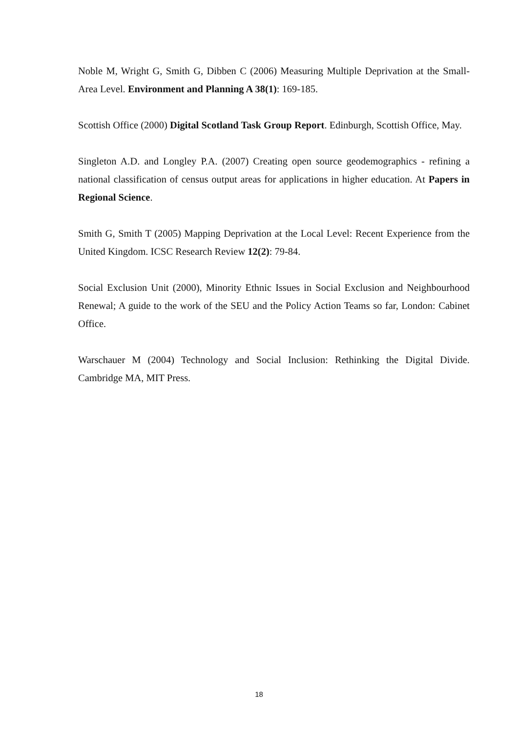Noble M, Wright G, Smith G, Dibben C (2006) Measuring Multiple Deprivation at the Small-Area Level. Environment and Planning A 38(1): 169-185.
Scottish Office (2000) Digital Scotland Task Group Report. Edinburgh, Scottish Office, May.
Singleton A.D. and Longley P.A. (2007) Creating open source geodemographics - refining a national classification of census output areas for applications in higher education. At Papers in Regional Science.
Smith G, Smith T (2005) Mapping Deprivation at the Local Level: Recent Experience from the United Kingdom. ICSC Research Review 12(2): 79-84.
Social Exclusion Unit (2000), Minority Ethnic Issues in Social Exclusion and Neighbourhood Renewal; A guide to the work of the SEU and the Policy Action Teams so far, London: Cabinet Office.
Warschauer M (2004) Technology and Social Inclusion: Rethinking the Digital Divide. Cambridge MA, MIT Press.
18